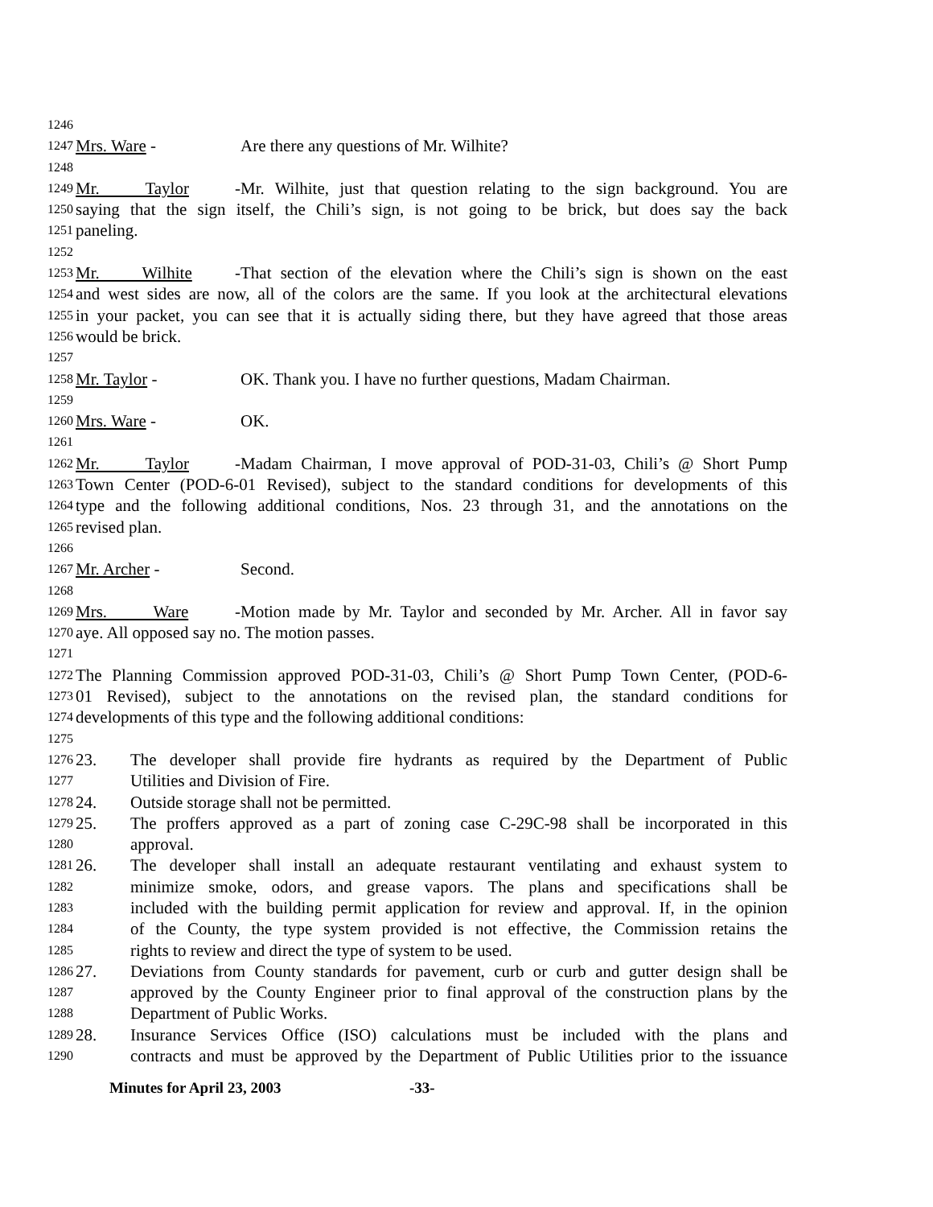1246
1247 Mrs. Ware - Are there any questions of Mr. Wilhite?
1248
1249 Mr. Taylor - Mr. Wilhite, just that question relating to the sign background. You are
1250 saying that the sign itself, the Chili’s sign, is not going to be brick, but does say the back
1251 paneling.
1252
1253 Mr. Wilhite - That section of the elevation where the Chili’s sign is shown on the east
1254 and west sides are now, all of the colors are the same. If you look at the architectural elevations
1255 in your packet, you can see that it is actually siding there, but they have agreed that those areas
1256 would be brick.
1257
1258 Mr. Taylor - OK. Thank you. I have no further questions, Madam Chairman.
1259
1260 Mrs. Ware - OK.
1261
1262 Mr. Taylor - Madam Chairman, I move approval of POD-31-03, Chili’s @ Short Pump
1263 Town Center (POD-6-01 Revised), subject to the standard conditions for developments of this
1264 type and the following additional conditions, Nos. 23 through 31, and the annotations on the
1265 revised plan.
1266
1267 Mr. Archer - Second.
1268
1269 Mrs. Ware - Motion made by Mr. Taylor and seconded by Mr. Archer. All in favor say
1270 aye. All opposed say no. The motion passes.
1271
1272 The Planning Commission approved POD-31-03, Chili’s @ Short Pump Town Center, (POD-6-
1273 01 Revised), subject to the annotations on the revised plan, the standard conditions for
1274 developments of this type and the following additional conditions:
1275
1276 23. The developer shall provide fire hydrants as required by the Department of Public
1277 Utilities and Division of Fire.
1278 24. Outside storage shall not be permitted.
1279 25. The proffers approved as a part of zoning case C-29C-98 shall be incorporated in this
1280 approval.
1281 26. The developer shall install an adequate restaurant ventilating and exhaust system to
1282 minimize smoke, odors, and grease vapors. The plans and specifications shall be
1283 included with the building permit application for review and approval. If, in the opinion
1284 of the County, the type system provided is not effective, the Commission retains the
1285 rights to review and direct the type of system to be used.
1286 27. Deviations from County standards for pavement, curb or curb and gutter design shall be
1287 approved by the County Engineer prior to final approval of the construction plans by the
1288 Department of Public Works.
1289 28. Insurance Services Office (ISO) calculations must be included with the plans and
1290 contracts and must be approved by the Department of Public Utilities prior to the issuance
Minutes for April 23, 2003 -33-